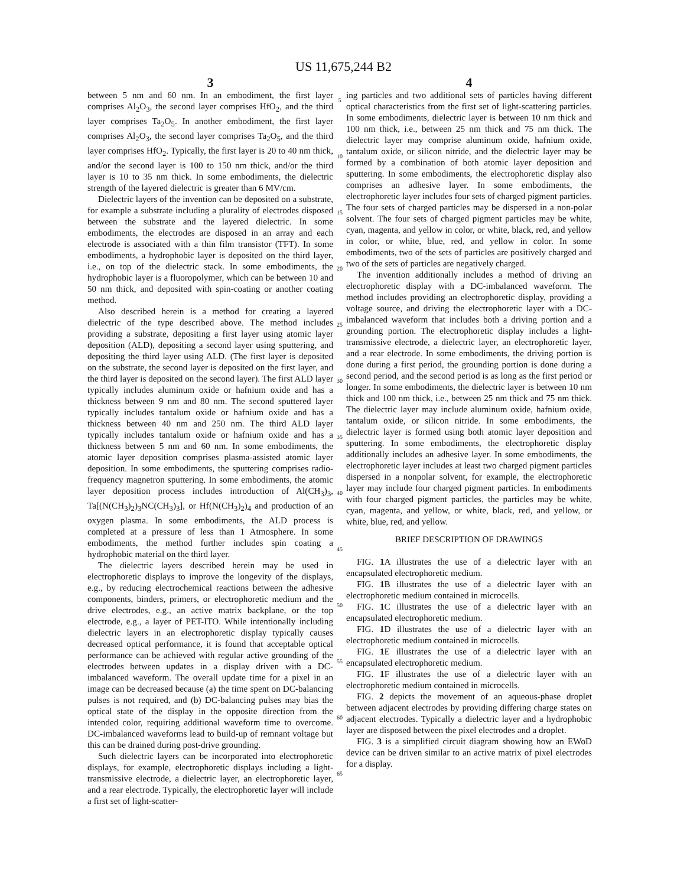US 11,675,244 B2
3
between 5 nm and 60 nm. In an embodiment, the first layer comprises Al<sub>2</sub>O<sub>3</sub>, the second layer comprises HfO<sub>2</sub>, and the third layer comprises Ta<sub>2</sub>O<sub>5</sub>. In another embodiment, the first layer comprises Al<sub>2</sub>O<sub>3</sub>, the second layer comprises Ta<sub>2</sub>O<sub>5</sub>, and the third layer comprises HfO<sub>2</sub>. Typically, the first layer is 20 to 40 nm thick, and/or the second layer is 100 to 150 nm thick, and/or the third layer is 10 to 35 nm thick. In some embodiments, the dielectric strength of the layered dielectric is greater than 6 MV/cm.
Dielectric layers of the invention can be deposited on a substrate, for example a substrate including a plurality of electrodes disposed between the substrate and the layered dielectric. In some embodiments, the electrodes are disposed in an array and each electrode is associated with a thin film transistor (TFT). In some embodiments, a hydrophobic layer is deposited on the third layer, i.e., on top of the dielectric stack. In some embodiments, the hydrophobic layer is a fluoropolymer, which can be between 10 and 50 nm thick, and deposited with spin-coating or another coating method.
Also described herein is a method for creating a layered dielectric of the type described above. The method includes providing a substrate, depositing a first layer using atomic layer deposition (ALD), depositing a second layer using sputtering, and depositing the third layer using ALD. (The first layer is deposited on the substrate, the second layer is deposited on the first layer, and the third layer is deposited on the second layer). The first ALD layer typically includes aluminum oxide or hafnium oxide and has a thickness between 9 nm and 80 nm. The second sputtered layer typically includes tantalum oxide or hafnium oxide and has a thickness between 40 nm and 250 nm. The third ALD layer typically includes tantalum oxide or hafnium oxide and has a thickness between 5 nm and 60 nm. In some embodiments, the atomic layer deposition comprises plasma-assisted atomic layer deposition. In some embodiments, the sputtering comprises radio-frequency magnetron sputtering. In some embodiments, the atomic layer deposition process includes introduction of Al(CH<sub>3</sub>)<sub>3</sub>, Ta[(N(CH<sub>3</sub>)<sub>2</sub>)<sub>3</sub>NC(CH<sub>3</sub>)<sub>3</sub>], or Hf(N(CH<sub>3</sub>)<sub>2</sub>)<sub>4</sub> and production of an oxygen plasma. In some embodiments, the ALD process is completed at a pressure of less than 1 Atmosphere. In some embodiments, the method further includes spin coating a hydrophobic material on the third layer.
The dielectric layers described herein may be used in electrophoretic displays to improve the longevity of the displays, e.g., by reducing electrochemical reactions between the adhesive components, binders, primers, or electrophoretic medium and the drive electrodes, e.g., an active matrix backplane, or the top electrode, e.g., a layer of PET-ITO. While intentionally including dielectric layers in an electrophoretic display typically causes decreased optical performance, it is found that acceptable optical performance can be achieved with regular active grounding of the electrodes between updates in a display driven with a DC-imbalanced waveform. The overall update time for a pixel in an image can be decreased because (a) the time spent on DC-balancing pulses is not required, and (b) DC-balancing pulses may bias the optical state of the display in the opposite direction from the intended color, requiring additional waveform time to overcome. DC-imbalanced waveforms lead to build-up of remnant voltage but this can be drained during post-drive grounding.
Such dielectric layers can be incorporated into electrophoretic displays, for example, electrophoretic displays including a light-transmissive electrode, a dielectric layer, an electrophoretic layer, and a rear electrode. Typically, the electrophoretic layer will include a first set of light-scatter-
5
10
15
20
25
30
35
40
45
50
55
60
65
4
ing particles and two additional sets of particles having different optical characteristics from the first set of light-scattering particles. In some embodiments, dielectric layer is between 10 nm thick and 100 nm thick, i.e., between 25 nm thick and 75 nm thick. The dielectric layer may comprise aluminum oxide, hafnium oxide, tantalum oxide, or silicon nitride, and the dielectric layer may be formed by a combination of both atomic layer deposition and sputtering. In some embodiments, the electrophoretic display also comprises an adhesive layer. In some embodiments, the electrophoretic layer includes four sets of charged pigment particles. The four sets of charged particles may be dispersed in a non-polar solvent. The four sets of charged pigment particles may be white, cyan, magenta, and yellow in color, or white, black, red, and yellow in color, or white, blue, red, and yellow in color. In some embodiments, two of the sets of particles are positively charged and two of the sets of particles are negatively charged.
The invention additionally includes a method of driving an electrophoretic display with a DC-imbalanced waveform. The method includes providing an electrophoretic display, providing a voltage source, and driving the electrophoretic layer with a DC-imbalanced waveform that includes both a driving portion and a grounding portion. The electrophoretic display includes a light-transmissive electrode, a dielectric layer, an electrophoretic layer, and a rear electrode. In some embodiments, the driving portion is done during a first period, the grounding portion is done during a second period, and the second period is as long as the first period or longer. In some embodiments, the dielectric layer is between 10 nm thick and 100 nm thick, i.e., between 25 nm thick and 75 nm thick. The dielectric layer may include aluminum oxide, hafnium oxide, tantalum oxide, or silicon nitride. In some embodiments, the dielectric layer is formed using both atomic layer deposition and sputtering. In some embodiments, the electrophoretic display additionally includes an adhesive layer. In some embodiments, the electrophoretic layer includes at least two charged pigment particles dispersed in a nonpolar solvent, for example, the electrophoretic layer may include four charged pigment particles. In embodiments with four charged pigment particles, the particles may be white, cyan, magenta, and yellow, or white, black, red, and yellow, or white, blue, red, and yellow.
BRIEF DESCRIPTION OF DRAWINGS
FIG. 1 A illustrates the use of a dielectric layer with an encapsulated electrophoretic medium.
FIG. 1 B illustrates the use of a dielectric layer with an electrophoretic medium contained in microcells.
FIG. 1 C illustrates the use of a dielectric layer with an encapsulated electrophoretic medium.
FIG. 1 D illustrates the use of a dielectric layer with an electrophoretic medium contained in microcells.
FIG. 1 E illustrates the use of a dielectric layer with an encapsulated electrophoretic medium.
FIG. 1 F illustrates the use of a dielectric layer with an electrophoretic medium contained in microcells.
FIG. 2 depicts the movement of an aqueous-phase droplet between adjacent electrodes by providing differing charge states on adjacent electrodes. Typically a dielectric layer and a hydrophobic layer are disposed between the pixel electrodes and a droplet.
FIG. 3 is a simplified circuit diagram showing how an EWoD device can be driven similar to an active matrix of pixel electrodes for a display.